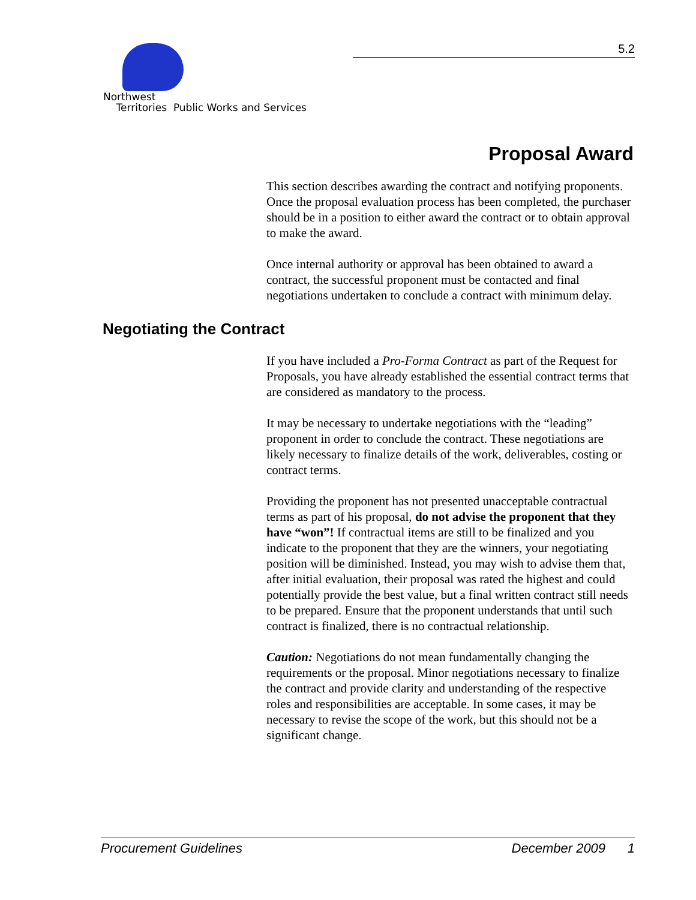Northwest
Territories Public Works and Services
5.2
Proposal Award
This section describes awarding the contract and notifying proponents. Once the proposal evaluation process has been completed, the purchaser should be in a position to either award the contract or to obtain approval to make the award.
Once internal authority or approval has been obtained to award a contract, the successful proponent must be contacted and final negotiations undertaken to conclude a contract with minimum delay.
Negotiating the Contract
If you have included a Pro-Forma Contract as part of the Request for Proposals, you have already established the essential contract terms that are considered as mandatory to the process.
It may be necessary to undertake negotiations with the “leading” proponent in order to conclude the contract. These negotiations are likely necessary to finalize details of the work, deliverables, costing or contract terms.
Providing the proponent has not presented unacceptable contractual terms as part of his proposal, do not advise the proponent that they have “won”! If contractual items are still to be finalized and you indicate to the proponent that they are the winners, your negotiating position will be diminished. Instead, you may wish to advise them that, after initial evaluation, their proposal was rated the highest and could potentially provide the best value, but a final written contract still needs to be prepared. Ensure that the proponent understands that until such contract is finalized, there is no contractual relationship.
Caution: Negotiations do not mean fundamentally changing the requirements or the proposal. Minor negotiations necessary to finalize the contract and provide clarity and understanding of the respective roles and responsibilities are acceptable. In some cases, it may be necessary to revise the scope of the work, but this should not be a significant change.
Procurement Guidelines December 2009 1